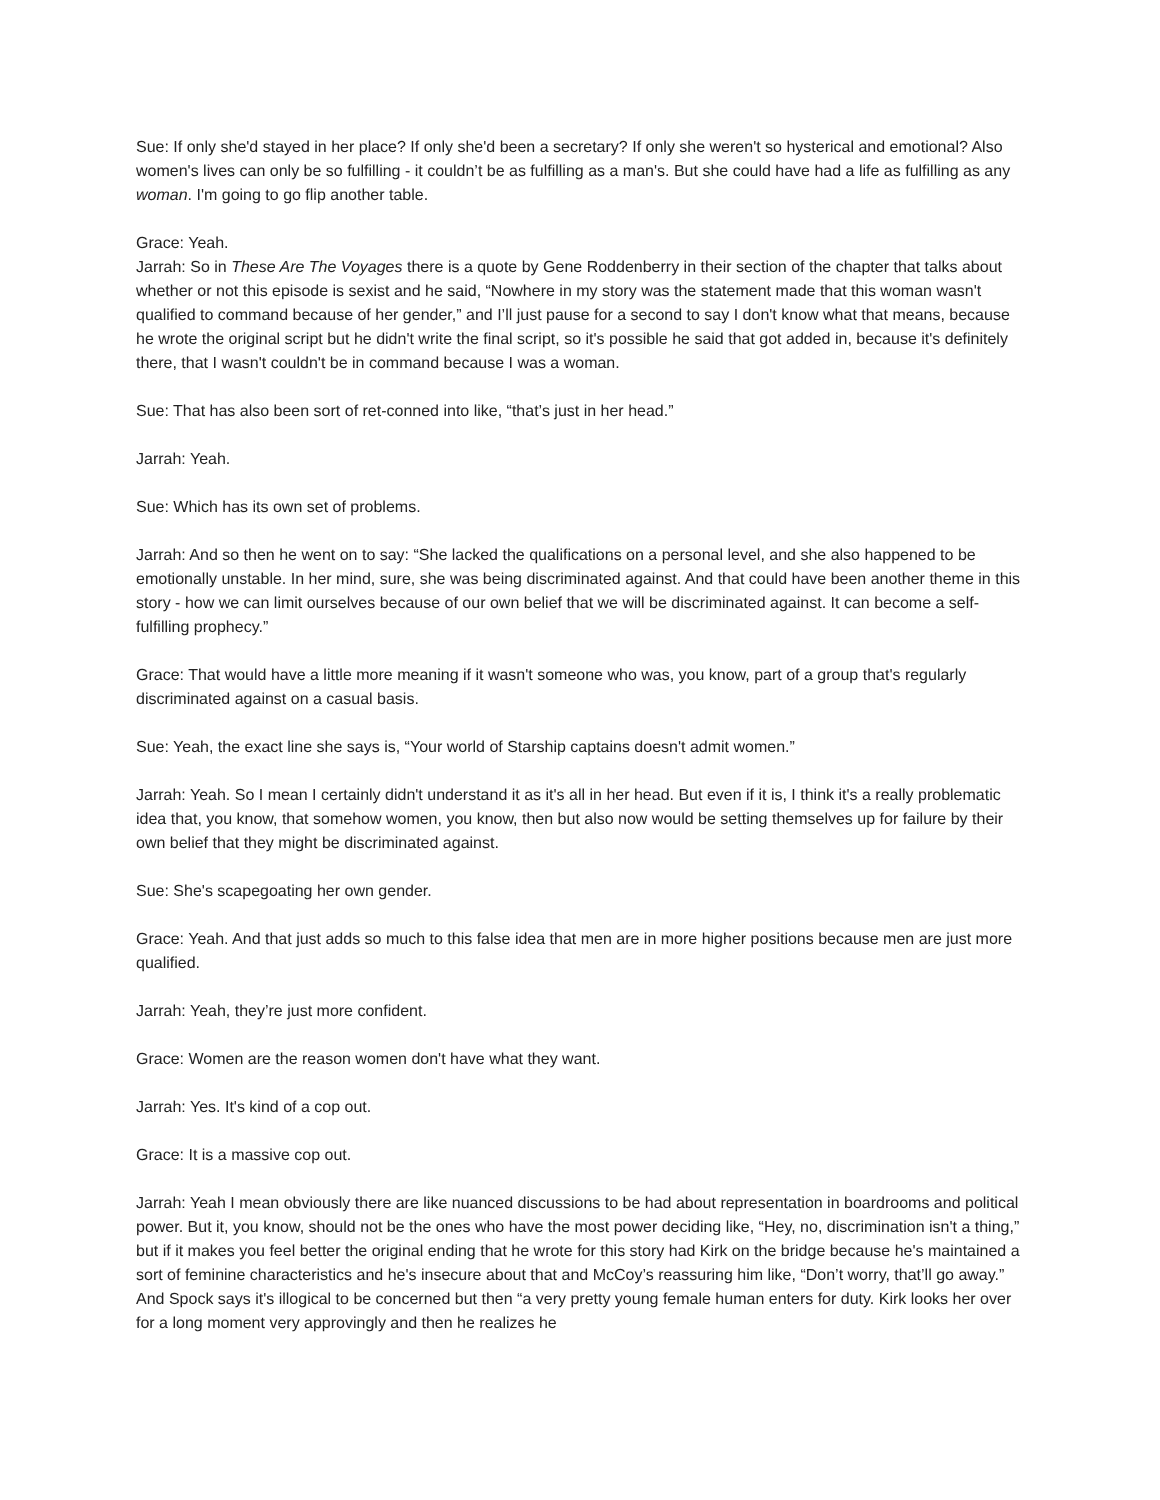Sue: If only she'd stayed in her place? If only she'd been a secretary? If only she weren't so hysterical and emotional? Also women's lives can only be so fulfilling - it couldn’t be as fulfilling as a man's. But she could have had a life as fulfilling as any woman. I'm going to go flip another table.
Grace: Yeah.
Jarrah: So in These Are The Voyages there is a quote by Gene Roddenberry in their section of the chapter that talks about whether or not this episode is sexist and he said, “Nowhere in my story was the statement made that this woman wasn't qualified to command because of her gender,” and I’ll just pause for a second to say I don't know what that means, because he wrote the original script but he didn't write the final script, so it's possible he said that got added in, because it's definitely there, that I wasn't couldn't be in command because I was a woman.
Sue: That has also been sort of ret-conned into like, “that’s just in her head.”
Jarrah: Yeah.
Sue: Which has its own set of problems.
Jarrah: And so then he went on to say: “She lacked the qualifications on a personal level, and she also happened to be emotionally unstable. In her mind, sure, she was being discriminated against. And that could have been another theme in this story - how we can limit ourselves because of our own belief that we will be discriminated against. It can become a self-fulfilling prophecy.”
Grace: That would have a little more meaning if it wasn't someone who was, you know, part of a group that's regularly discriminated against on a casual basis.
Sue: Yeah, the exact line she says is, “Your world of Starship captains doesn't admit women.”
Jarrah: Yeah. So I mean I certainly didn't understand it as it's all in her head. But even if it is, I think it's a really problematic idea that, you know, that somehow women, you know, then but also now would be setting themselves up for failure by their own belief that they might be discriminated against.
Sue: She's scapegoating her own gender.
Grace: Yeah. And that just adds so much to this false idea that men are in more higher positions because men are just more qualified.
Jarrah: Yeah, they’re just more confident.
Grace: Women are the reason women don't have what they want.
Jarrah: Yes. It's kind of a cop out.
Grace: It is a massive cop out.
Jarrah: Yeah I mean obviously there are like nuanced discussions to be had about representation in boardrooms and political power. But it, you know, should not be the ones who have the most power deciding like, “Hey, no, discrimination isn't a thing,” but if it makes you feel better the original ending that he wrote for this story had Kirk on the bridge because he's maintained a sort of feminine characteristics and he's insecure about that and McCoy’s reassuring him like, “Don’t worry, that’ll go away.” And Spock says it's illogical to be concerned but then “a very pretty young female human enters for duty. Kirk looks her over for a long moment very approvingly and then he realizes he